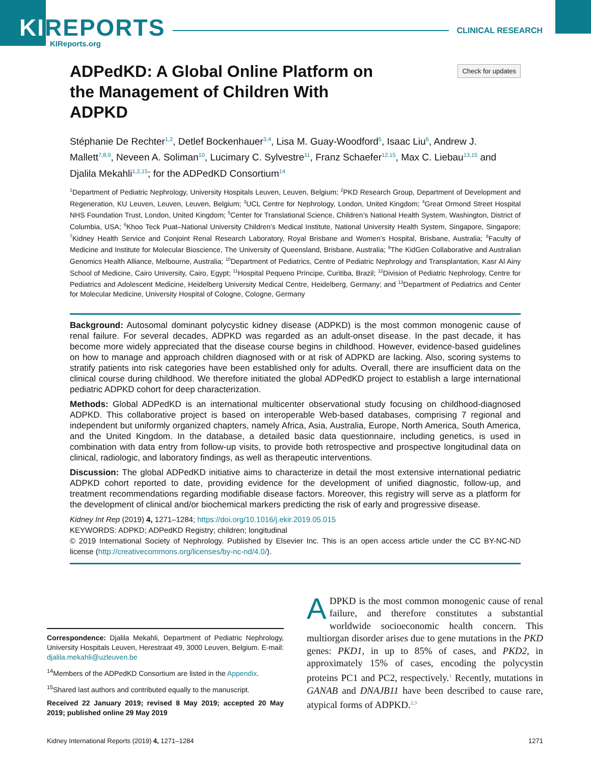KIREPORTS
KIReports.org
CLINICAL RESEARCH
Check for updates
ADPedKD: A Global Online Platform on the Management of Children With ADPKD
Stéphanie De Rechter<sup>1,2</sup>, Detlef Bockenhauer<sup>3,4</sup>, Lisa M. Guay-Woodford<sup>5</sup>, Isaac Liu<sup>6</sup>, Andrew J. Mallett<sup>7,8,9</sup>, Neveen A. Soliman<sup>10</sup>, Lucimary C. Sylvestre<sup>11</sup>, Franz Schaefer<sup>12,15</sup>, Max C. Liebau<sup>13,15</sup> and Djalila Mekahli<sup>1,2,15</sup>; for the ADPedKD Consortium<sup>14</sup>
<sup>1</sup> Department of Pediatric Nephrology, University Hospitals Leuven, Leuven, Belgium; <sup>2</sup>PKD Research Group, Department of Development and Regeneration, KU Leuven, Leuven, Leuven, Belgium; <sup>3</sup>UCL Centre for Nephrology, London, United Kingdom; <sup>4</sup>Great Ormond Street Hospital NHS Foundation Trust, London, United Kingdom; <sup>5</sup>Center for Translational Science, Children’s National Health System, Washington, District of Columbia, USA; <sup>6</sup>Khoo Teck Puat–National University Children’s Medical Institute, National University Health System, Singapore, Singapore; <sup>7</sup>Kidney Health Service and Conjoint Renal Research Laboratory, Royal Brisbane and Women’s Hospital, Brisbane, Australia; <sup>8</sup>Faculty of Medicine and Institute for Molecular Bioscience, The University of Queensland, Brisbane, Australia; <sup>9</sup>The KidGen Collaborative and Australian Genomics Health Alliance, Melbourne, Australia; <sup>10</sup>Department of Pediatrics, Centre of Pediatric Nephrology and Transplantation, Kasr Al Ainy School of Medicine, Cairo University, Cairo, Egypt; <sup>11</sup>Hospital Pequeno Príncipe, Curitiba, Brazil; <sup>12</sup>Division of Pediatric Nephrology, Centre for Pediatrics and Adolescent Medicine, Heidelberg University Medical Centre, Heidelberg, Germany; and <sup>13</sup>Department of Pediatrics and Center for Molecular Medicine, University Hospital of Cologne, Cologne, Germany
Background: Autosomal dominant polycystic kidney disease (ADPKD) is the most common monogenic cause of renal failure. For several decades, ADPKD was regarded as an adult-onset disease. In the past decade, it has become more widely appreciated that the disease course begins in childhood. However, evidence-based guidelines on how to manage and approach children diagnosed with or at risk of ADPKD are lacking. Also, scoring systems to stratify patients into risk categories have been established only for adults. Overall, there are insufficient data on the clinical course during childhood. We therefore initiated the global ADPedKD project to establish a large international pediatric ADPKD cohort for deep characterization.
Methods: Global ADPedKD is an international multicenter observational study focusing on childhood-diagnosed ADPKD. This collaborative project is based on interoperable Web-based databases, comprising 7 regional and independent but uniformly organized chapters, namely Africa, Asia, Australia, Europe, North America, South America, and the United Kingdom. In the database, a detailed basic data questionnaire, including genetics, is used in combination with data entry from follow-up visits, to provide both retrospective and prospective longitudinal data on clinical, radiologic, and laboratory findings, as well as therapeutic interventions.
Discussion: The global ADPedKD initiative aims to characterize in detail the most extensive international pediatric ADPKD cohort reported to date, providing evidence for the development of unified diagnostic, follow-up, and treatment recommendations regarding modifiable disease factors. Moreover, this registry will serve as a platform for the development of clinical and/or biochemical markers predicting the risk of early and progressive disease.
Kidney Int Rep (2019) 4, 1271–1284; https://doi.org/10.1016/j.ekir.2019.05.015
KEYWORDS: ADPKD; ADPedKD Registry; children; longitudinal
© 2019 International Society of Nephrology. Published by Elsevier Inc. This is an open access article under the CC BY-NC-ND license (http://creativecommons.org/licenses/by-nc-nd/4.0/).
Correspondence: Djalila Mekahli, Department of Pediatric Nephrology, University Hospitals Leuven, Herestraat 49, 3000 Leuven, Belgium. E-mail: djalila.mekahli@uzleuven.be
<sup>14</sup> Members of the ADPedKD Consortium are listed in the Appendix.
<sup>15</sup> Shared last authors and contributed equally to the manuscript.
Received 22 January 2019; revised 8 May 2019; accepted 20 May 2019; published online 29 May 2019
ADPKD is the most common monogenic cause of renal failure, and therefore constitutes a substantial worldwide socioeconomic health concern. This multiorgan disorder arises due to gene mutations in the PKD genes: PKD1, in up to 85% of cases, and PKD2, in approximately 15% of cases, encoding the polycystin proteins PC1 and PC2, respectively.<sup>1</sup> Recently, mutations in GANAB and DNAJB11 have been described to cause rare, atypical forms of ADPKD.<sup>2,3</sup>
Kidney International Reports (2019) 4, 1271–1284 1271